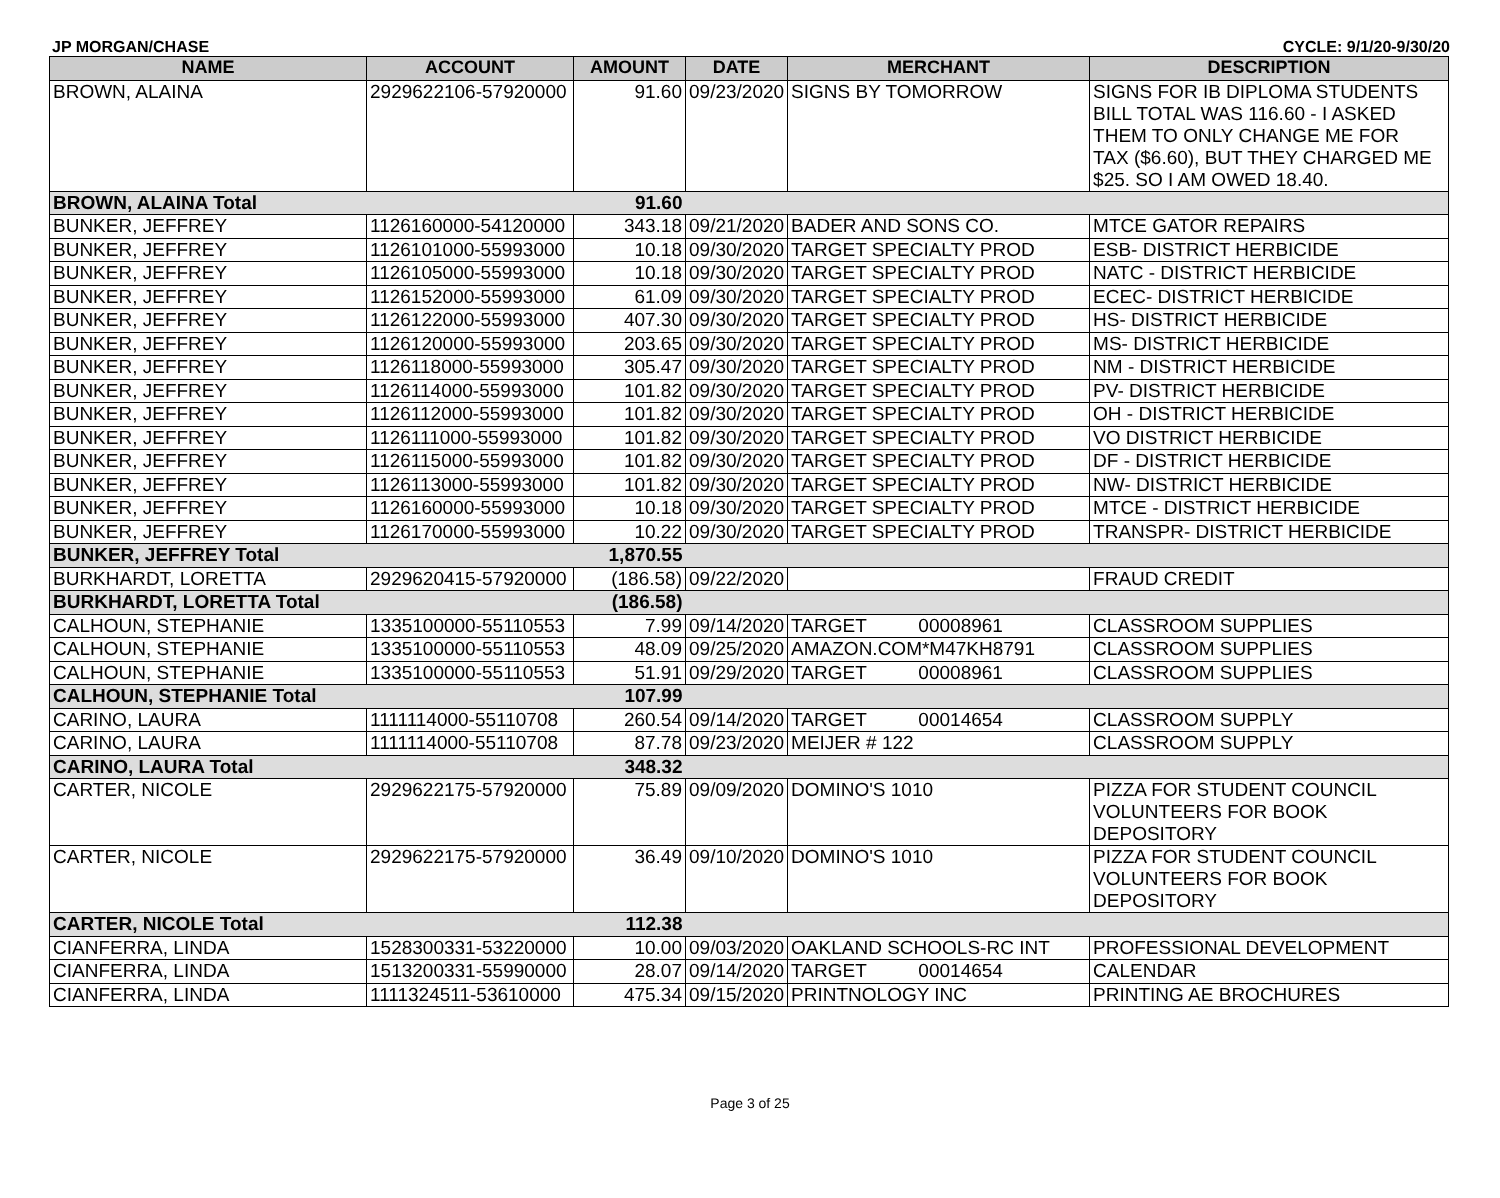JP MORGAN/CHASE CYCLE: 9/1/20-9/30/20
| NAME | ACCOUNT | AMOUNT | DATE | MERCHANT | DESCRIPTION |
| --- | --- | --- | --- | --- | --- |
| BROWN, ALAINA | 2929622106-57920000 | 91.60 | 09/23/2020 | SIGNS BY TOMORROW | SIGNS FOR IB DIPLOMA STUDENTS BILL TOTAL WAS 116.60 - I ASKED THEM TO ONLY CHANGE ME FOR TAX ($6.60), BUT THEY CHARGED ME $25. SO I AM OWED 18.40. |
| BROWN, ALAINA Total | | 91.60 | | | |
| BUNKER, JEFFREY | 1126160000-54120000 | 343.18 | 09/21/2020 | BADER AND SONS CO. | MTCE GATOR REPAIRS |
| BUNKER, JEFFREY | 1126101000-55993000 | 10.18 | 09/30/2020 | TARGET SPECIALTY PROD | ESB- DISTRICT HERBICIDE |
| BUNKER, JEFFREY | 1126105000-55993000 | 10.18 | 09/30/2020 | TARGET SPECIALTY PROD | NATC - DISTRICT HERBICIDE |
| BUNKER, JEFFREY | 1126152000-55993000 | 61.09 | 09/30/2020 | TARGET SPECIALTY PROD | ECEC- DISTRICT HERBICIDE |
| BUNKER, JEFFREY | 1126122000-55993000 | 407.30 | 09/30/2020 | TARGET SPECIALTY PROD | HS- DISTRICT HERBICIDE |
| BUNKER, JEFFREY | 1126120000-55993000 | 203.65 | 09/30/2020 | TARGET SPECIALTY PROD | MS- DISTRICT HERBICIDE |
| BUNKER, JEFFREY | 1126118000-55993000 | 305.47 | 09/30/2020 | TARGET SPECIALTY PROD | NM - DISTRICT HERBICIDE |
| BUNKER, JEFFREY | 1126114000-55993000 | 101.82 | 09/30/2020 | TARGET SPECIALTY PROD | PV- DISTRICT HERBICIDE |
| BUNKER, JEFFREY | 1126112000-55993000 | 101.82 | 09/30/2020 | TARGET SPECIALTY PROD | OH - DISTRICT HERBICIDE |
| BUNKER, JEFFREY | 1126111000-55993000 | 101.82 | 09/30/2020 | TARGET SPECIALTY PROD | VO DISTRICT HERBICIDE |
| BUNKER, JEFFREY | 1126115000-55993000 | 101.82 | 09/30/2020 | TARGET SPECIALTY PROD | DF - DISTRICT HERBICIDE |
| BUNKER, JEFFREY | 1126113000-55993000 | 101.82 | 09/30/2020 | TARGET SPECIALTY PROD | NW- DISTRICT HERBICIDE |
| BUNKER, JEFFREY | 1126160000-55993000 | 10.18 | 09/30/2020 | TARGET SPECIALTY PROD | MTCE - DISTRICT HERBICIDE |
| BUNKER, JEFFREY | 1126170000-55993000 | 10.22 | 09/30/2020 | TARGET SPECIALTY PROD | TRANSPR- DISTRICT HERBICIDE |
| BUNKER, JEFFREY Total | | 1,870.55 | | | |
| BURKHARDT, LORETTA | 2929620415-57920000 | (186.58) | 09/22/2020 | | FRAUD CREDIT |
| BURKHARDT, LORETTA Total | | (186.58) | | | |
| CALHOUN, STEPHANIE | 1335100000-55110553 | 7.99 | 09/14/2020 | TARGET 00008961 | CLASSROOM SUPPLIES |
| CALHOUN, STEPHANIE | 1335100000-55110553 | 48.09 | 09/25/2020 | AMAZON.COM*M47KH8791 | CLASSROOM SUPPLIES |
| CALHOUN, STEPHANIE | 1335100000-55110553 | 51.91 | 09/29/2020 | TARGET 00008961 | CLASSROOM SUPPLIES |
| CALHOUN, STEPHANIE Total | | 107.99 | | | |
| CARINO, LAURA | 1111114000-55110708 | 260.54 | 09/14/2020 | TARGET 00014654 | CLASSROOM SUPPLY |
| CARINO, LAURA | 1111114000-55110708 | 87.78 | 09/23/2020 | MEIJER # 122 | CLASSROOM SUPPLY |
| CARINO, LAURA Total | | 348.32 | | | |
| CARTER, NICOLE | 2929622175-57920000 | 75.89 | 09/09/2020 | DOMINO'S 1010 | PIZZA FOR STUDENT COUNCIL VOLUNTEERS FOR BOOK DEPOSITORY |
| CARTER, NICOLE | 2929622175-57920000 | 36.49 | 09/10/2020 | DOMINO'S 1010 | PIZZA FOR STUDENT COUNCIL VOLUNTEERS FOR BOOK DEPOSITORY |
| CARTER, NICOLE Total | | 112.38 | | | |
| CIANFERRA, LINDA | 1528300331-53220000 | 10.00 | 09/03/2020 | OAKLAND SCHOOLS-RC INT | PROFESSIONAL DEVELOPMENT |
| CIANFERRA, LINDA | 1513200331-55990000 | 28.07 | 09/14/2020 | TARGET 00014654 | CALENDAR |
| CIANFERRA, LINDA | 1111324511-53610000 | 475.34 | 09/15/2020 | PRINTNOLOGY INC | PRINTING AE BROCHURES |
Page 3 of 25